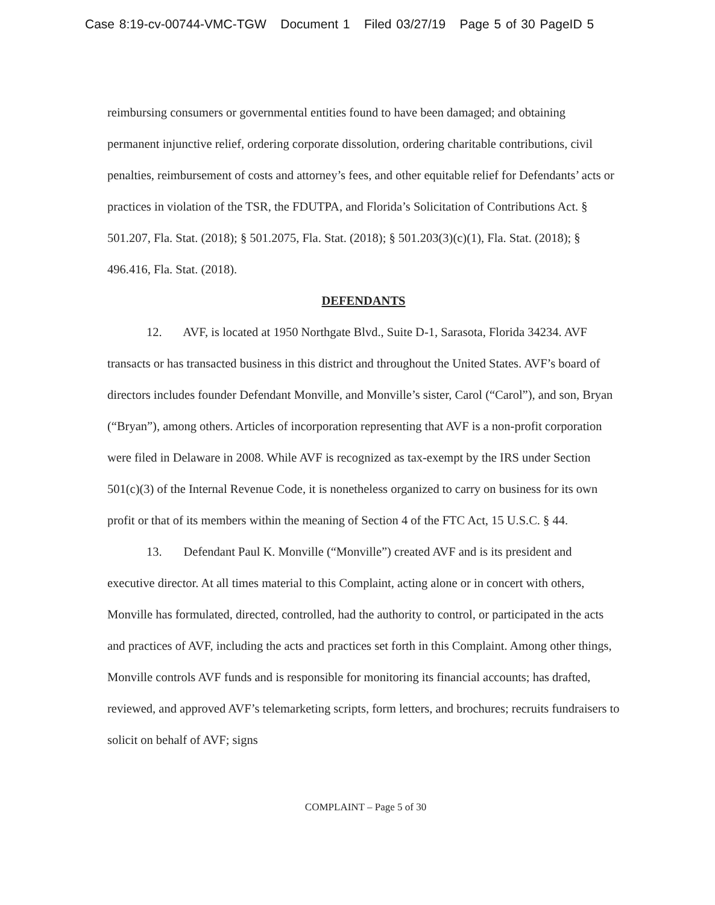Case 8:19-cv-00744-VMC-TGW Document 1 Filed 03/27/19 Page 5 of 30 PageID 5
reimbursing consumers or governmental entities found to have been damaged; and obtaining permanent injunctive relief, ordering corporate dissolution, ordering charitable contributions, civil penalties, reimbursement of costs and attorney’s fees, and other equitable relief for Defendants’ acts or practices in violation of the TSR, the FDUTPA, and Florida’s Solicitation of Contributions Act. § 501.207, Fla. Stat. (2018); § 501.2075, Fla. Stat. (2018); § 501.203(3)(c)(1), Fla. Stat. (2018); § 496.416, Fla. Stat. (2018).
DEFENDANTS
12. AVF, is located at 1950 Northgate Blvd., Suite D-1, Sarasota, Florida 34234. AVF transacts or has transacted business in this district and throughout the United States. AVF’s board of directors includes founder Defendant Monville, and Monville’s sister, Carol (“Carol”), and son, Bryan (“Bryan”), among others. Articles of incorporation representing that AVF is a non-profit corporation were filed in Delaware in 2008. While AVF is recognized as tax-exempt by the IRS under Section 501(c)(3) of the Internal Revenue Code, it is nonetheless organized to carry on business for its own profit or that of its members within the meaning of Section 4 of the FTC Act, 15 U.S.C. § 44.
13. Defendant Paul K. Monville (“Monville”) created AVF and is its president and executive director. At all times material to this Complaint, acting alone or in concert with others, Monville has formulated, directed, controlled, had the authority to control, or participated in the acts and practices of AVF, including the acts and practices set forth in this Complaint. Among other things, Monville controls AVF funds and is responsible for monitoring its financial accounts; has drafted, reviewed, and approved AVF’s telemarketing scripts, form letters, and brochures; recruits fundraisers to solicit on behalf of AVF; signs
COMPLAINT – Page 5 of 30